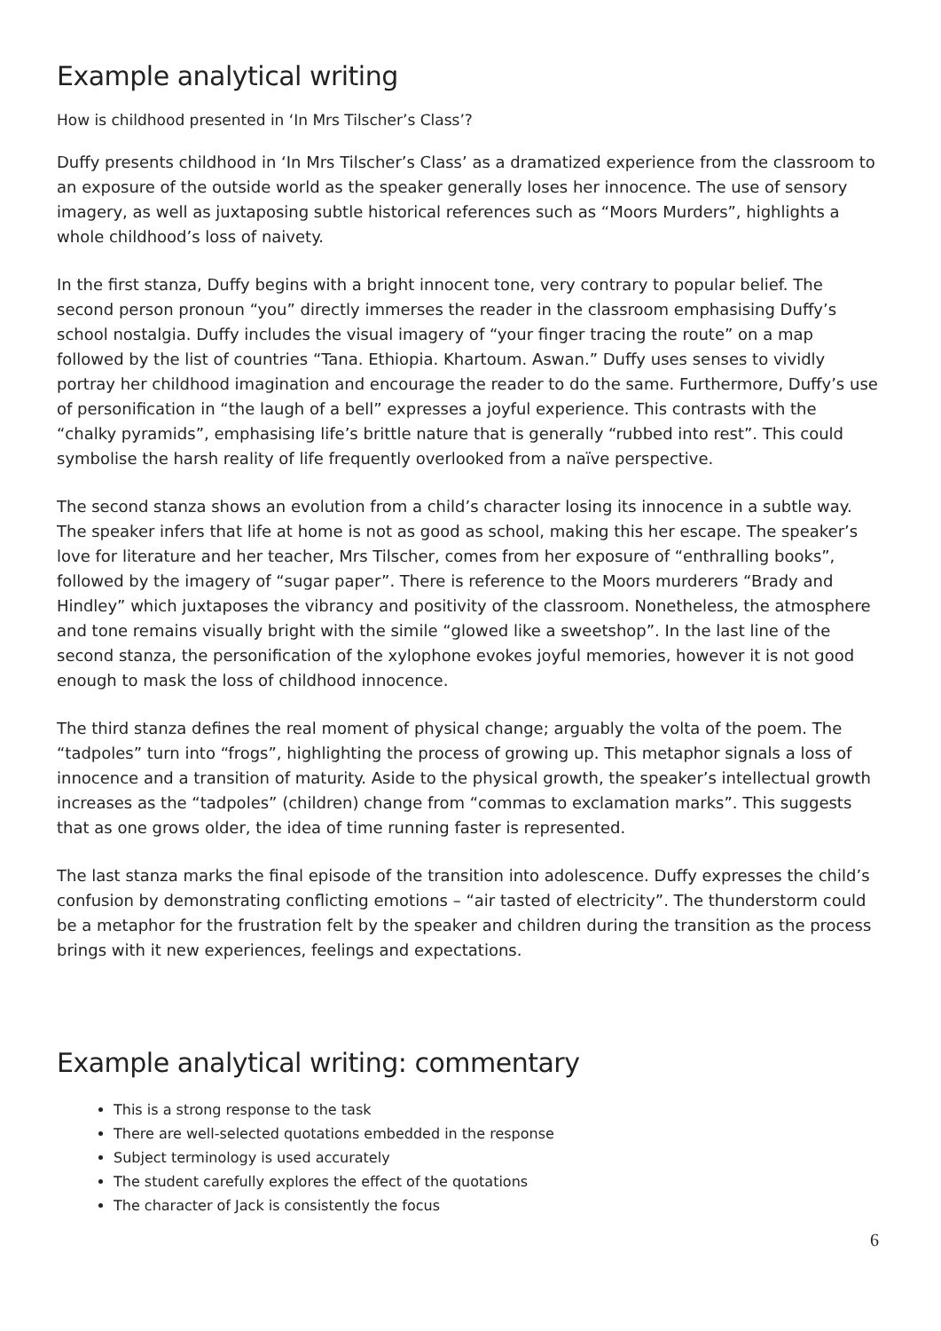Example analytical writing
How is childhood presented in ‘In Mrs Tilscher’s Class’?
Duffy presents childhood in ‘In Mrs Tilscher’s Class’ as a dramatized experience from the classroom to an exposure of the outside world as the speaker generally loses her innocence. The use of sensory imagery, as well as juxtaposing subtle historical references such as “Moors Murders”, highlights a whole childhood’s loss of naivety.
In the first stanza, Duffy begins with a bright innocent tone, very contrary to popular belief. The second person pronoun “you” directly immerses the reader in the classroom emphasising Duffy’s school nostalgia. Duffy includes the visual imagery of “your finger tracing the route” on a map followed by the list of countries “Tana. Ethiopia. Khartoum. Aswan.” Duffy uses senses to vividly portray her childhood imagination and encourage the reader to do the same. Furthermore, Duffy’s use of personification in “the laugh of a bell” expresses a joyful experience. This contrasts with the “chalky pyramids”, emphasising life’s brittle nature that is generally “rubbed into rest”. This could symbolise the harsh reality of life frequently overlooked from a naïve perspective.
The second stanza shows an evolution from a child’s character losing its innocence in a subtle way. The speaker infers that life at home is not as good as school, making this her escape. The speaker’s love for literature and her teacher, Mrs Tilscher, comes from her exposure of “enthralling books”, followed by the imagery of “sugar paper”. There is reference to the Moors murderers “Brady and Hindley” which juxtaposes the vibrancy and positivity of the classroom. Nonetheless, the atmosphere and tone remains visually bright with the simile “glowed like a sweetshop”. In the last line of the second stanza, the personification of the xylophone evokes joyful memories, however it is not good enough to mask the loss of childhood innocence.
The third stanza defines the real moment of physical change; arguably the volta of the poem. The “tadpoles” turn into “frogs”, highlighting the process of growing up. This metaphor signals a loss of innocence and a transition of maturity. Aside to the physical growth, the speaker’s intellectual growth increases as the “tadpoles” (children) change from “commas to exclamation marks”. This suggests that as one grows older, the idea of time running faster is represented.
The last stanza marks the final episode of the transition into adolescence. Duffy expresses the child’s confusion by demonstrating conflicting emotions – “air tasted of electricity”. The thunderstorm could be a metaphor for the frustration felt by the speaker and children during the transition as the process brings with it new experiences, feelings and expectations.
Example analytical writing: commentary
This is a strong response to the task
There are well-selected quotations embedded in the response
Subject terminology is used accurately
The student carefully explores the effect of the quotations
The character of Jack is consistently the focus
6